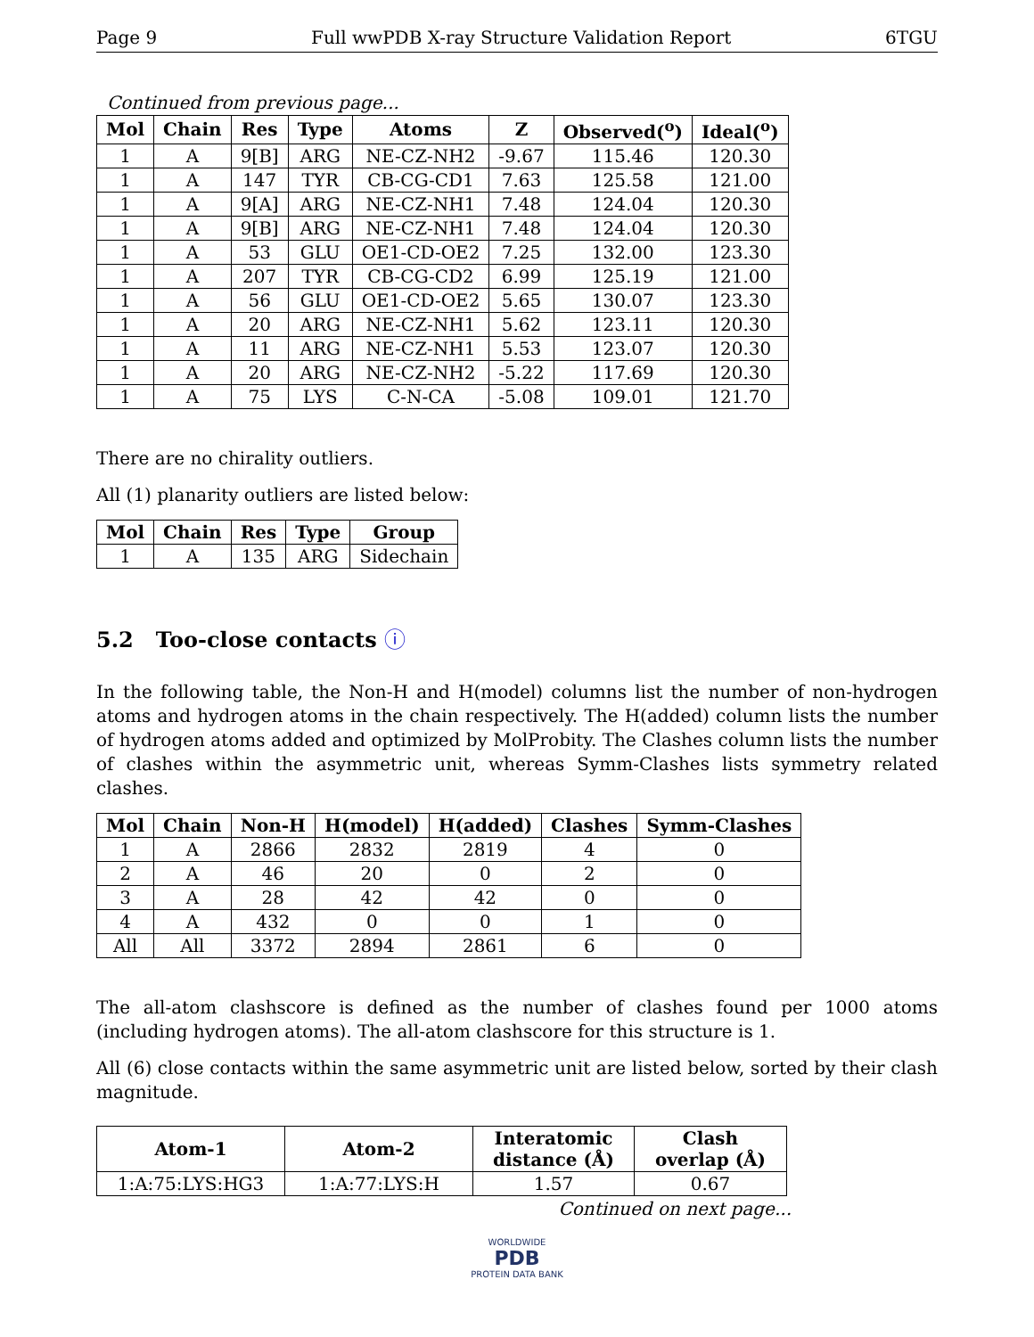Page 9 Full wwPDB X-ray Structure Validation Report 6TGU
Continued from previous page...
| Mol | Chain | Res | Type | Atoms | Z | Observed(<sup>o</sup>) | Ideal(<sup>o</sup>) |
| --- | --- | --- | --- | --- | --- | --- | --- |
| 1 | A | 9[B] | ARG | NE-CZ-NH2 | -9.67 | 115.46 | 120.30 |
| 1 | A | 147 | TYR | CB-CG-CD1 | 7.63 | 125.58 | 121.00 |
| 1 | A | 9[A] | ARG | NE-CZ-NH1 | 7.48 | 124.04 | 120.30 |
| 1 | A | 9[B] | ARG | NE-CZ-NH1 | 7.48 | 124.04 | 120.30 |
| 1 | A | 53 | GLU | OE1-CD-OE2 | 7.25 | 132.00 | 123.30 |
| 1 | A | 207 | TYR | CB-CG-CD2 | 6.99 | 125.19 | 121.00 |
| 1 | A | 56 | GLU | OE1-CD-OE2 | 5.65 | 130.07 | 123.30 |
| 1 | A | 20 | ARG | NE-CZ-NH1 | 5.62 | 123.11 | 120.30 |
| 1 | A | 11 | ARG | NE-CZ-NH1 | 5.53 | 123.07 | 120.30 |
| 1 | A | 20 | ARG | NE-CZ-NH2 | -5.22 | 117.69 | 120.30 |
| 1 | A | 75 | LYS | C-N-CA | -5.08 | 109.01 | 121.70 |
There are no chirality outliers.
All (1) planarity outliers are listed below:
| Mol | Chain | Res | Type | Group |
| --- | --- | --- | --- | --- |
| 1 | A | 135 | ARG | Sidechain |
5.2 Too-close contacts ⓘ
In the following table, the Non-H and H(model) columns list the number of non-hydrogen atoms and hydrogen atoms in the chain respectively. The H(added) column lists the number of hydrogen atoms added and optimized by MolProbity. The Clashes column lists the number of clashes within the asymmetric unit, whereas Symm-Clashes lists symmetry related clashes.
| Mol | Chain | Non-H | H(model) | H(added) | Clashes | Symm-Clashes |
| --- | --- | --- | --- | --- | --- | --- |
| 1 | A | 2866 | 2832 | 2819 | 4 | 0 |
| 2 | A | 46 | 20 | 0 | 2 | 0 |
| 3 | A | 28 | 42 | 42 | 0 | 0 |
| 4 | A | 432 | 0 | 0 | 1 | 0 |
| All | All | 3372 | 2894 | 2861 | 6 | 0 |
The all-atom clashscore is defined as the number of clashes found per 1000 atoms (including hydrogen atoms). The all-atom clashscore for this structure is 1.
All (6) close contacts within the same asymmetric unit are listed below, sorted by their clash magnitude.
| Atom-1 | Atom-2 | Interatomic distance (Å) | Clash overlap (Å) |
| --- | --- | --- | --- |
| 1:A:75:LYS:HG3 | 1:A:77:LYS:H | 1.57 | 0.67 |
Continued on next page...
WORLDWIDE
PDB
PROTEIN DATA BANK